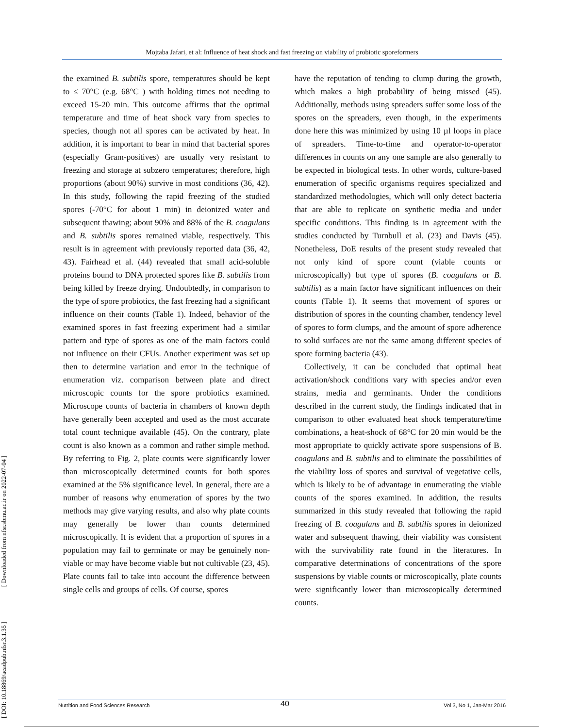Mojtaba Jafari, et al: Influence of heat shock and fast freezing on viability of probiotic sporeformers
[ DOI: 10.18869/acadpub.nfsr.3.1.35 ] [ Downloaded from nfsr.sbmu.ac.ir on 2022-07-04 ]
the examined B. subtilis spore, temperatures should be kept to ≤ 70°C (e.g. 68°C ) with holding times not needing to exceed 15-20 min. This outcome affirms that the optimal temperature and time of heat shock vary from species to species, though not all spores can be activated by heat. In addition, it is important to bear in mind that bacterial spores (especially Gram-positives) are usually very resistant to freezing and storage at subzero temperatures; therefore, high proportions (about 90%) survive in most conditions (36, 42). In this study, following the rapid freezing of the studied spores (-70°C for about 1 min) in deionized water and subsequent thawing; about 90% and 88% of the B. coagulans and B. subtilis spores remained viable, respectively. This result is in agreement with previously reported data (36, 42, 43). Fairhead et al. (44) revealed that small acid-soluble proteins bound to DNA protected spores like B. subtilis from being killed by freeze drying. Undoubtedly, in comparison to the type of spore probiotics, the fast freezing had a significant influence on their counts (Table 1). Indeed, behavior of the examined spores in fast freezing experiment had a similar pattern and type of spores as one of the main factors could not influence on their CFUs. Another experiment was set up then to determine variation and error in the technique of enumeration viz. comparison between plate and direct microscopic counts for the spore probiotics examined. Microscope counts of bacteria in chambers of known depth have generally been accepted and used as the most accurate total count technique available (45). On the contrary, plate count is also known as a common and rather simple method. By referring to Fig. 2, plate counts were significantly lower than microscopically determined counts for both spores examined at the 5% significance level. In general, there are a number of reasons why enumeration of spores by the two methods may give varying results, and also why plate counts may generally be lower than counts determined microscopically. It is evident that a proportion of spores in a population may fail to germinate or may be genuinely non-viable or may have become viable but not cultivable (23, 45). Plate counts fail to take into account the difference between single cells and groups of cells. Of course, spores
have the reputation of tending to clump during the growth, which makes a high probability of being missed (45). Additionally, methods using spreaders suffer some loss of the spores on the spreaders, even though, in the experiments done here this was minimized by using 10 µl loops in place of spreaders. Time-to-time and operator-to-operator differences in counts on any one sample are also generally to be expected in biological tests. In other words, culture-based enumeration of specific organisms requires specialized and standardized methodologies, which will only detect bacteria that are able to replicate on synthetic media and under specific conditions. This finding is in agreement with the studies conducted by Turnbull et al. (23) and Davis (45). Nonetheless, DoE results of the present study revealed that not only kind of spore count (viable counts or microscopically) but type of spores (B. coagulans or B. subtilis) as a main factor have significant influences on their counts (Table 1). It seems that movement of spores or distribution of spores in the counting chamber, tendency level of spores to form clumps, and the amount of spore adherence to solid surfaces are not the same among different species of spore forming bacteria (43).
Collectively, it can be concluded that optimal heat activation/shock conditions vary with species and/or even strains, media and germinants. Under the conditions described in the current study, the findings indicated that in comparison to other evaluated heat shock temperature/time combinations, a heat-shock of 68°C for 20 min would be the most appropriate to quickly activate spore suspensions of B. coagulans and B. subtilis and to eliminate the possibilities of the viability loss of spores and survival of vegetative cells, which is likely to be of advantage in enumerating the viable counts of the spores examined. In addition, the results summarized in this study revealed that following the rapid freezing of B. coagulans and B. subtilis spores in deionized water and subsequent thawing, their viability was consistent with the survivability rate found in the literatures. In comparative determinations of concentrations of the spore suspensions by viable counts or microscopically, plate counts were significantly lower than microscopically determined counts.
Nutrition and Food Sciences Research Vol 3, No 1, Jan-Mar 2016 40